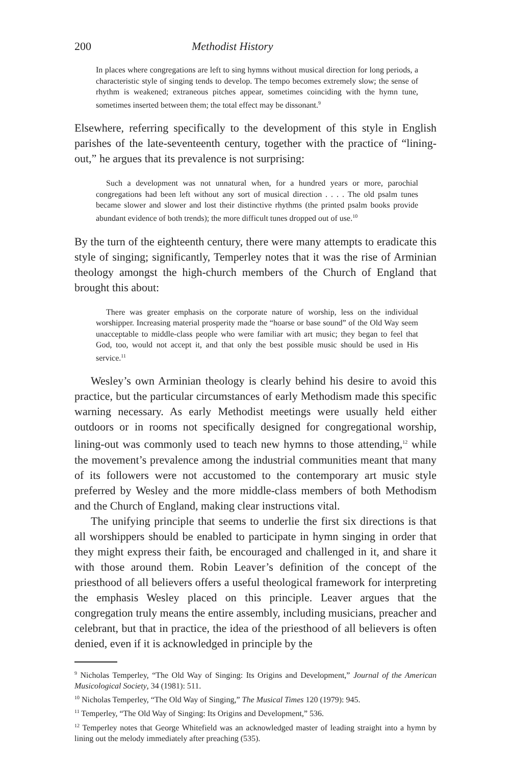200 Methodist History
In places where congregations are left to sing hymns without musical direction for long periods, a characteristic style of singing tends to develop. The tempo becomes extremely slow; the sense of rhythm is weakened; extraneous pitches appear, sometimes coinciding with the hymn tune, sometimes inserted between them; the total effect may be dissonant.<sup>9</sup>
Elsewhere, referring specifically to the development of this style in English parishes of the late-seventeenth century, together with the practice of “lining-out,” he argues that its prevalence is not surprising:
Such a development was not unnatural when, for a hundred years or more, parochial congregations had been left without any sort of musical direction . . . . The old psalm tunes became slower and slower and lost their distinctive rhythms (the printed psalm books provide abundant evidence of both trends); the more difficult tunes dropped out of use.<sup>10</sup>
By the turn of the eighteenth century, there were many attempts to eradicate this style of singing; significantly, Temperley notes that it was the rise of Arminian theology amongst the high-church members of the Church of England that brought this about:
There was greater emphasis on the corporate nature of worship, less on the individual worshipper. Increasing material prosperity made the “hoarse or base sound” of the Old Way seem unacceptable to middle-class people who were familiar with art music; they began to feel that God, too, would not accept it, and that only the best possible music should be used in His service.<sup>11</sup>
Wesley’s own Arminian theology is clearly behind his desire to avoid this practice, but the particular circumstances of early Methodism made this specific warning necessary. As early Methodist meetings were usually held either outdoors or in rooms not specifically designed for congregational worship, lining-out was commonly used to teach new hymns to those attending,<sup>12</sup> while the movement’s prevalence among the industrial communities meant that many of its followers were not accustomed to the contemporary art music style preferred by Wesley and the more middle-class members of both Methodism and the Church of England, making clear instructions vital.
The unifying principle that seems to underlie the first six directions is that all worshippers should be enabled to participate in hymn singing in order that they might express their faith, be encouraged and challenged in it, and share it with those around them. Robin Leaver’s definition of the concept of the priesthood of all believers offers a useful theological framework for interpreting the emphasis Wesley placed on this principle. Leaver argues that the congregation truly means the entire assembly, including musicians, preacher and celebrant, but that in practice, the idea of the priesthood of all believers is often denied, even if it is acknowledged in principle by the
<sup>9</sup> Nicholas Temperley, “The Old Way of Singing: Its Origins and Development,” Journal of the American Musicological Society, 34 (1981): 511.
<sup>10</sup> Nicholas Temperley, “The Old Way of Singing,” The Musical Times 120 (1979): 945.
<sup>11</sup> Temperley, “The Old Way of Singing: Its Origins and Development,” 536.
<sup>12</sup> Temperley notes that George Whitefield was an acknowledged master of leading straight into a hymn by lining out the melody immediately after preaching (535).